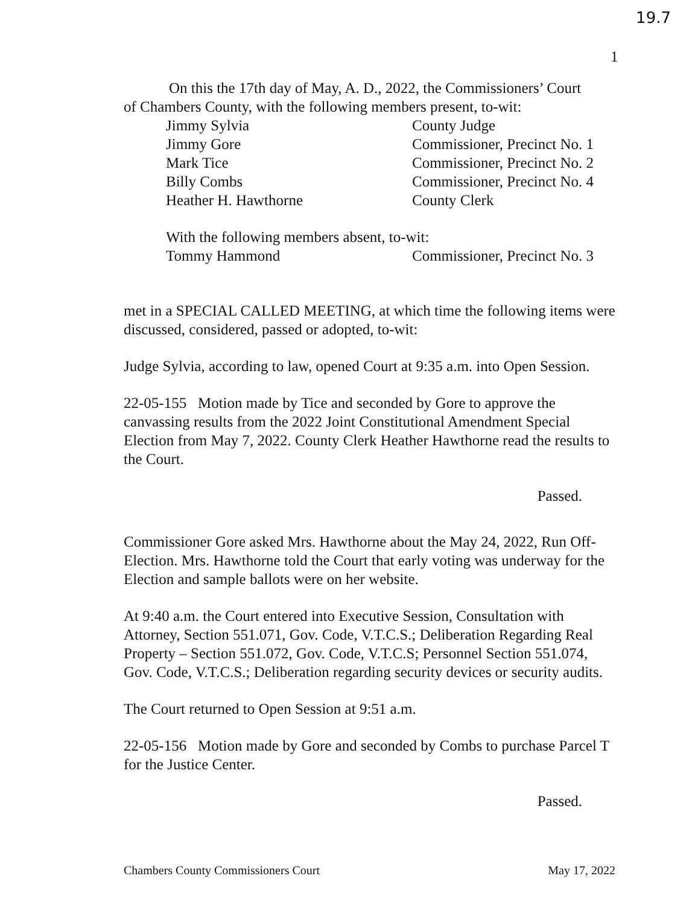19.7
1
On this the 17th day of May, A. D., 2022, the Commissioners’ Court
of Chambers County, with the following members present, to-wit:
Jimmy Sylvia County Judge
Jimmy Gore Commissioner, Precinct No. 1
Mark Tice Commissioner, Precinct No. 2
Billy Combs Commissioner, Precinct No. 4
Heather H. Hawthorne County Clerk
With the following members absent, to-wit:
Tommy Hammond Commissioner, Precinct No. 3
met in a SPECIAL CALLED MEETING, at which time the following items were discussed, considered, passed or adopted, to-wit:
Judge Sylvia, according to law, opened Court at 9:35 a.m. into Open Session.
22-05-155 Motion made by Tice and seconded by Gore to approve the canvassing results from the 2022 Joint Constitutional Amendment Special Election from May 7, 2022. County Clerk Heather Hawthorne read the results to the Court.
Passed.
Commissioner Gore asked Mrs. Hawthorne about the May 24, 2022, Run Off-Election. Mrs. Hawthorne told the Court that early voting was underway for the Election and sample ballots were on her website.
At 9:40 a.m. the Court entered into Executive Session, Consultation with Attorney, Section 551.071, Gov. Code, V.T.C.S.; Deliberation Regarding Real Property – Section 551.072, Gov. Code, V.T.C.S; Personnel Section 551.074, Gov. Code, V.T.C.S.; Deliberation regarding security devices or security audits.
The Court returned to Open Session at 9:51 a.m.
22-05-156 Motion made by Gore and seconded by Combs to purchase Parcel T for the Justice Center.
Passed.
Chambers County Commissioners Court May 17, 2022